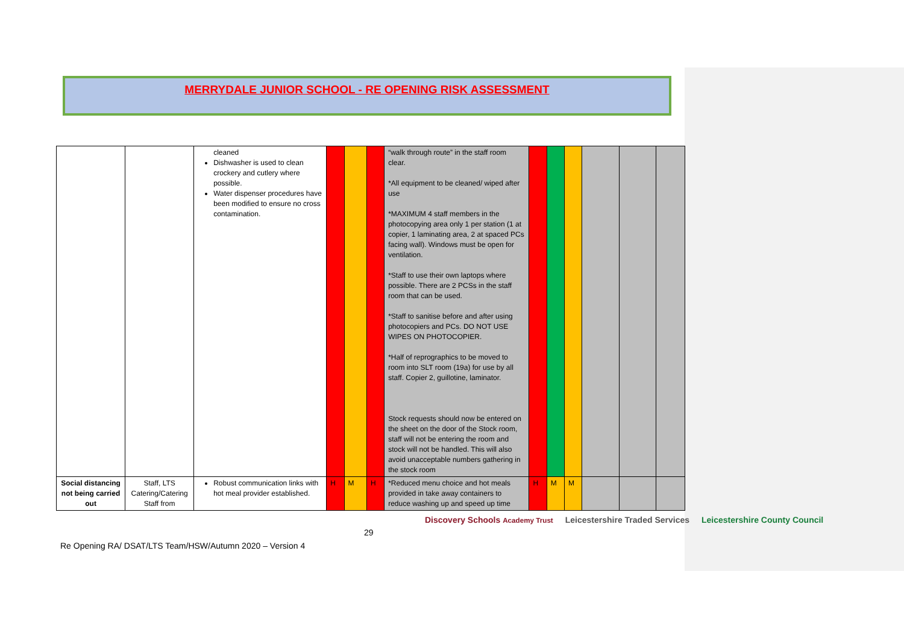MERRYDALE JUNIOR SCHOOL - RE OPENING RISK ASSESSMENT
| | | cleaned Dishwasher is used to clean crockery and cutlery where possible. Water dispenser procedures have been modified to ensure no cross contamination. | | | | “walk through route” in the staff room clear. *All equipment to be cleaned/ wiped after use *MAXIMUM 4 staff members in the photocopying area only 1 per station (1 at copier, 1 laminating area, 2 at spaced PCs facing wall). Windows must be open for ventilation. *Staff to use their own laptops where possible. There are 2 PCSs in the staff room that can be used. *Staff to sanitise before and after using photocopiers and PCs. DO NOT USE WIPES ON PHOTOCOPIER. *Half of reprographics to be moved to room into SLT room (19a) for use by all staff. Copier 2, guillotine, laminator. Stock requests should now be entered on the sheet on the door of the Stock room, staff will not be entering the room and stock will not be handled. This will also avoid unacceptable numbers gathering in the stock room | | | | | | |
| Social distancing not being carried out | Staff, LTS Catering/Catering Staff from | Robust communication links with hot meal provider established. | H | M | H | *Reduced menu choice and hot meals provided in take away containers to reduce washing up and speed up time | H | M | M | | | |
29
Discovery Schools Academy Trust Leicestershire Traded Services Leicestershire County Council
Re Opening RA/ DSAT/LTS Team/HSW/Autumn 2020 – Version 4